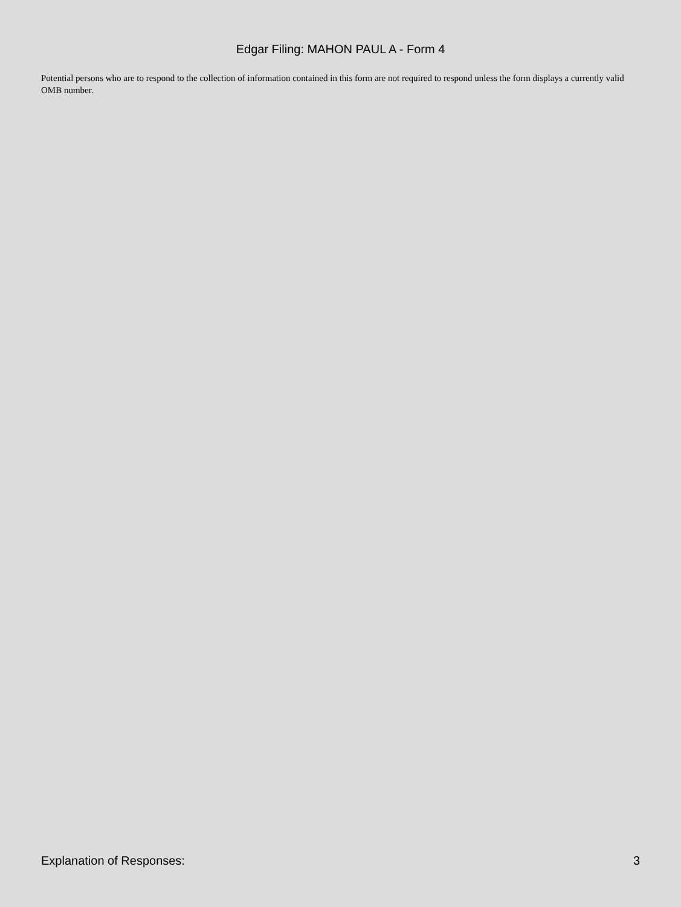Edgar Filing: MAHON PAUL A - Form 4
Potential persons who are to respond to the collection of information contained in this form are not required to respond unless the form displays a currently valid OMB number.
Explanation of Responses: 3